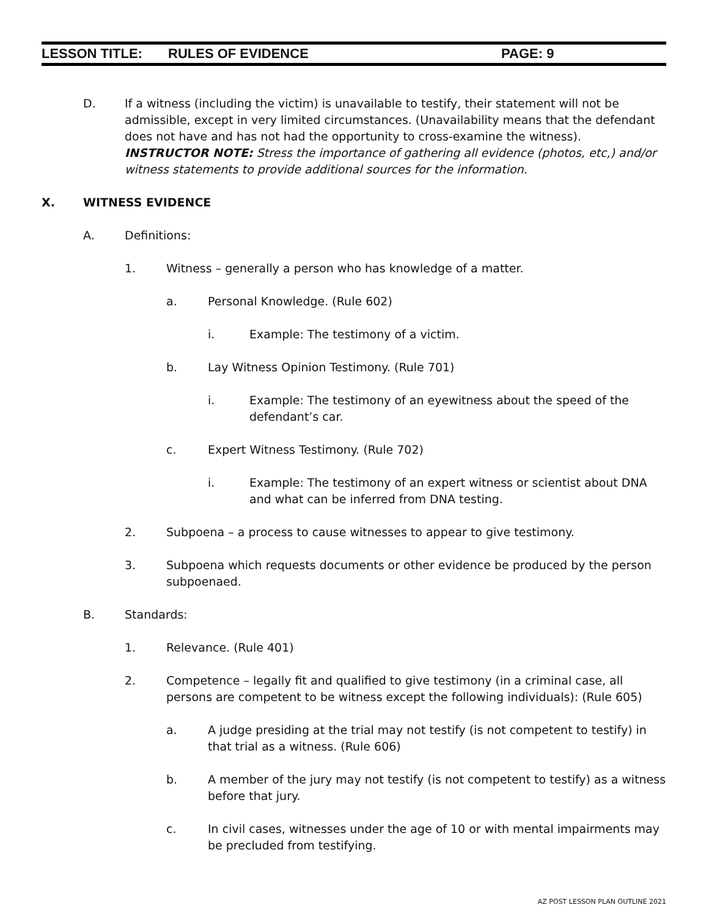LESSON TITLE: RULES OF EVIDENCE PAGE: 9
D. If a witness (including the victim) is unavailable to testify, their statement will not be admissible, except in very limited circumstances. (Unavailability means that the defendant does not have and has not had the opportunity to cross-examine the witness). INSTRUCTOR NOTE: Stress the importance of gathering all evidence (photos, etc,) and/or witness statements to provide additional sources for the information.
X. WITNESS EVIDENCE
A. Definitions:
1. Witness – generally a person who has knowledge of a matter.
a. Personal Knowledge. (Rule 602)
i. Example: The testimony of a victim.
b. Lay Witness Opinion Testimony. (Rule 701)
i. Example: The testimony of an eyewitness about the speed of the defendant’s car.
c. Expert Witness Testimony. (Rule 702)
i. Example: The testimony of an expert witness or scientist about DNA and what can be inferred from DNA testing.
2. Subpoena – a process to cause witnesses to appear to give testimony.
3. Subpoena which requests documents or other evidence be produced by the person subpoenaed.
B. Standards:
1. Relevance. (Rule 401)
2. Competence – legally fit and qualified to give testimony (in a criminal case, all persons are competent to be witness except the following individuals): (Rule 605)
a. A judge presiding at the trial may not testify (is not competent to testify) in that trial as a witness. (Rule 606)
b. A member of the jury may not testify (is not competent to testify) as a witness before that jury.
c. In civil cases, witnesses under the age of 10 or with mental impairments may be precluded from testifying.
AZ POST LESSON PLAN OUTLINE 2021